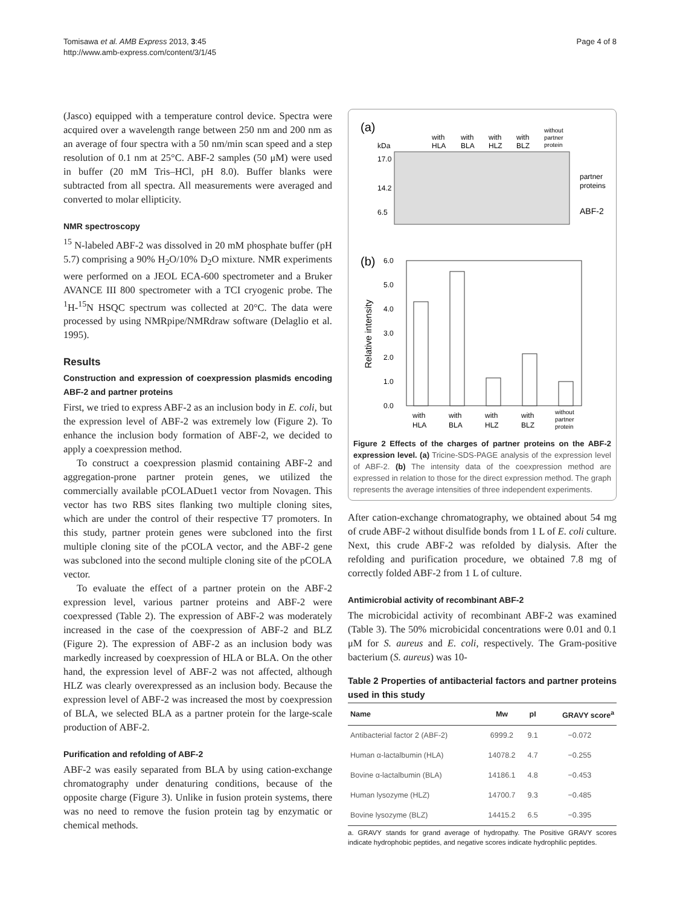Tomisawa et al. AMB Express 2013, 3:45
http://www.amb-express.com/content/3/1/45
Page 4 of 8
(Jasco) equipped with a temperature control device. Spectra were acquired over a wavelength range between 250 nm and 200 nm as an average of four spectra with a 50 nm/min scan speed and a step resolution of 0.1 nm at 25°C. ABF-2 samples (50 μM) were used in buffer (20 mM Tris–HCl, pH 8.0). Buffer blanks were subtracted from all spectra. All measurements were averaged and converted to molar ellipticity.
NMR spectroscopy
<sup>15</sup> N-labeled ABF-2 was dissolved in 20 mM phosphate buffer (pH 5.7) comprising a 90% H<sub>2</sub>O/10% D<sub>2</sub>O mixture. NMR experiments were performed on a JEOL ECA-600 spectrometer and a Bruker AVANCE III 800 spectrometer with a TCI cryogenic probe. The <sup>1</sup>H-<sup>15</sup>N HSQC spectrum was collected at 20°C. The data were processed by using NMRpipe/NMRdraw software (Delaglio et al. 1995).
Results
Construction and expression of coexpression plasmids encoding ABF-2 and partner proteins
First, we tried to express ABF-2 as an inclusion body in E. coli, but the expression level of ABF-2 was extremely low (Figure 2). To enhance the inclusion body formation of ABF-2, we decided to apply a coexpression method.
To construct a coexpression plasmid containing ABF-2 and aggregation-prone partner protein genes, we utilized the commercially available pCOLADuet1 vector from Novagen. This vector has two RBS sites flanking two multiple cloning sites, which are under the control of their respective T7 promoters. In this study, partner protein genes were subcloned into the first multiple cloning site of the pCOLA vector, and the ABF-2 gene was subcloned into the second multiple cloning site of the pCOLA vector.
To evaluate the effect of a partner protein on the ABF-2 expression level, various partner proteins and ABF-2 were coexpressed (Table 2). The expression of ABF-2 was moderately increased in the case of the coexpression of ABF-2 and BLZ (Figure 2). The expression of ABF-2 as an inclusion body was markedly increased by coexpression of HLA or BLA. On the other hand, the expression level of ABF-2 was not affected, although HLZ was clearly overexpressed as an inclusion body. Because the expression level of ABF-2 was increased the most by coexpression of BLA, we selected BLA as a partner protein for the large-scale production of ABF-2.
Purification and refolding of ABF-2
ABF-2 was easily separated from BLA by using cation-exchange chromatography under denaturing conditions, because of the opposite charge (Figure 3). Unlike in fusion protein systems, there was no need to remove the fusion protein tag by enzymatic or chemical methods.
(a)
with
HLA
with
BLA
with
HLZ
with
BLZ
without
partner
protein
kDa
17.0
14.2
6.5
partner
proteins
ABF-2
(b)
6.0
5.0
4.0
3.0
2.0
1.0
0.0
Relative intensity
with
HLA
with
BLA
with
HLZ
with
BLZ
without
partner
protein
Figure 2 Effects of the charges of partner proteins on the ABF-2 expression level. (a) Tricine-SDS-PAGE analysis of the expression level of ABF-2. (b) The intensity data of the coexpression method are expressed in relation to those for the direct expression method. The graph represents the average intensities of three independent experiments.
After cation-exchange chromatography, we obtained about 54 mg of crude ABF-2 without disulfide bonds from 1 L of E. coli culture. Next, this crude ABF-2 was refolded by dialysis. After the refolding and purification procedure, we obtained 7.8 mg of correctly folded ABF-2 from 1 L of culture.
Antimicrobial activity of recombinant ABF-2
The microbicidal activity of recombinant ABF-2 was examined (Table 3). The 50% microbicidal concentrations were 0.01 and 0.1 μM for S. aureus and E. coli, respectively. The Gram-positive bacterium (S. aureus) was 10-
Table 2 Properties of antibacterial factors and partner proteins used in this study
| Name | Mw | pI | GRAVY score<sup>a</sup> |
| --- | --- | --- | --- |
| Antibacterial factor 2 (ABF-2) | 6999.2 | 9.1 | −0.072 |
| Human α-lactalbumin (HLA) | 14078.2 | 4.7 | −0.255 |
| Bovine α-lactalbumin (BLA) | 14186.1 | 4.8 | −0.453 |
| Human lysozyme (HLZ) | 14700.7 | 9.3 | −0.485 |
| Bovine lysozyme (BLZ) | 14415.2 | 6.5 | −0.395 |
a. GRAVY stands for grand average of hydropathy. The Positive GRAVY scores indicate hydrophobic peptides, and negative scores indicate hydrophilic peptides.